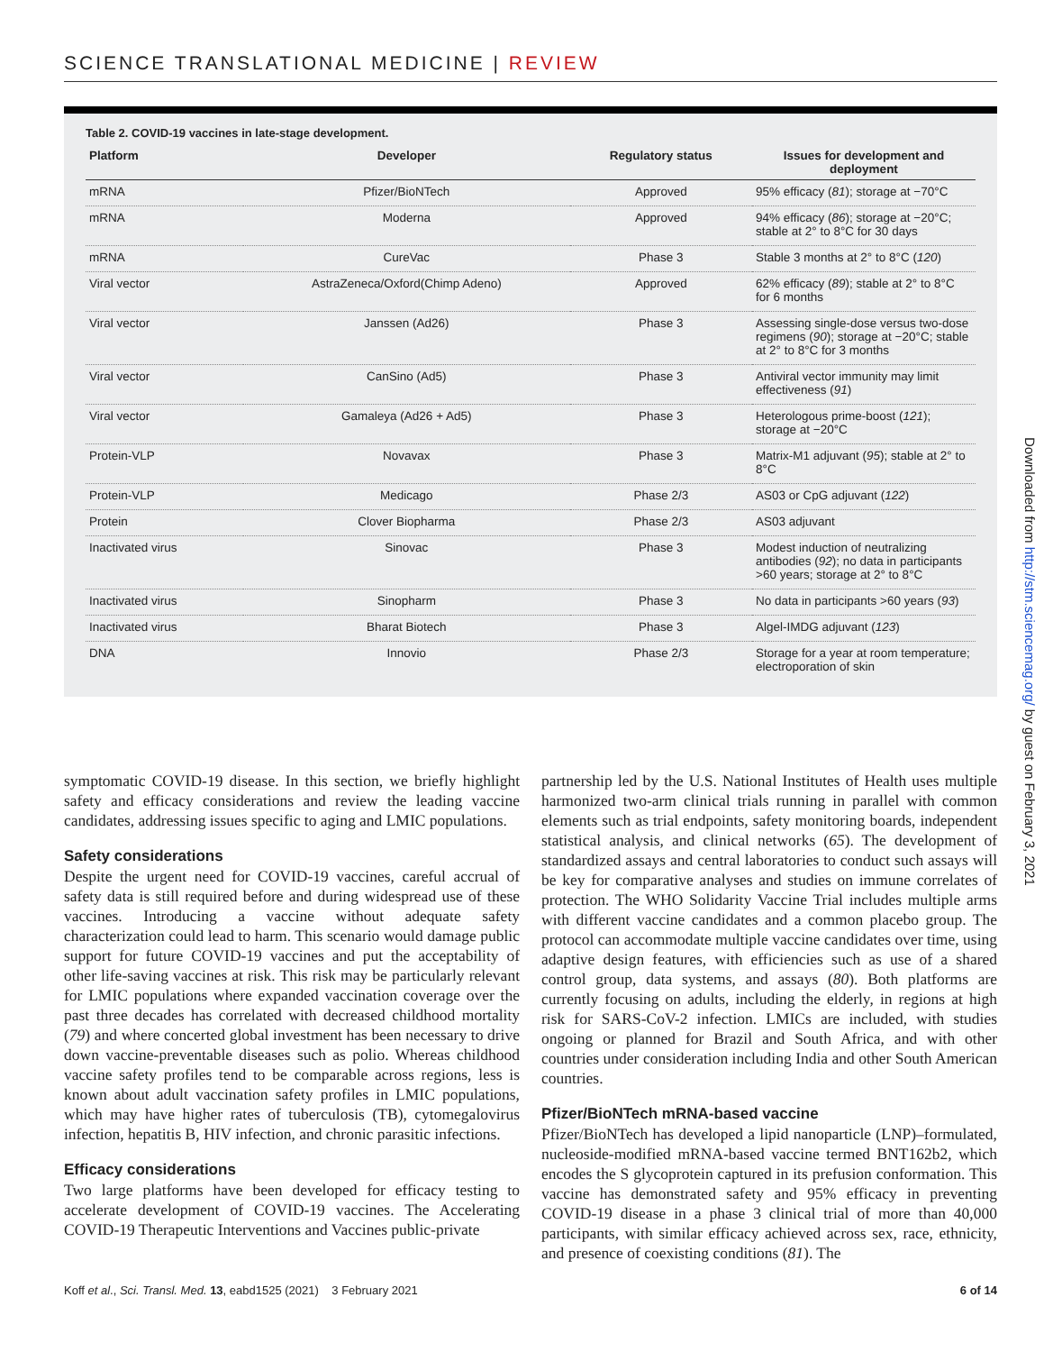SCIENCE TRANSLATIONAL MEDICINE | REVIEW
Table 2. COVID-19 vaccines in late-stage development.
| Platform | Developer | Regulatory status | Issues for development and deployment |
| --- | --- | --- | --- |
| mRNA | Pfizer/BioNTech | Approved | 95% efficacy ( 81 ); storage at −70°C |
| mRNA | Moderna | Approved | 94% efficacy ( 86 ); storage at −20°C; stable at 2° to 8°C for 30 days |
| mRNA | CureVac | Phase 3 | Stable 3 months at 2° to 8°C ( 120 ) |
| Viral vector | AstraZeneca/Oxford(Chimp Adeno) | Approved | 62% efficacy ( 89 ); stable at 2° to 8°C for 6 months |
| Viral vector | Janssen (Ad26) | Phase 3 | Assessing single-dose versus two-dose regimens ( 90 ); storage at −20°C; stable at 2° to 8°C for 3 months |
| Viral vector | CanSino (Ad5) | Phase 3 | Antiviral vector immunity may limit effectiveness ( 91 ) |
| Viral vector | Gamaleya (Ad26 + Ad5) | Phase 3 | Heterologous prime-boost ( 121 ); storage at −20°C |
| Protein-VLP | Novavax | Phase 3 | Matrix-M1 adjuvant ( 95 ); stable at 2° to 8°C |
| Protein-VLP | Medicago | Phase 2/3 | AS03 or CpG adjuvant ( 122 ) |
| Protein | Clover Biopharma | Phase 2/3 | AS03 adjuvant |
| Inactivated virus | Sinovac | Phase 3 | Modest induction of neutralizing antibodies ( 92 ); no data in participants >60 years; storage at 2° to 8°C |
| Inactivated virus | Sinopharm | Phase 3 | No data in participants >60 years ( 93 ) |
| Inactivated virus | Bharat Biotech | Phase 3 | Algel-IMDG adjuvant ( 123 ) |
| DNA | Innovio | Phase 2/3 | Storage for a year at room temperature; electroporation of skin |
symptomatic COVID-19 disease. In this section, we briefly highlight safety and efficacy considerations and review the leading vaccine candidates, addressing issues specific to aging and LMIC populations.
Safety considerations
Despite the urgent need for COVID-19 vaccines, careful accrual of safety data is still required before and during widespread use of these vaccines. Introducing a vaccine without adequate safety characterization could lead to harm. This scenario would damage public support for future COVID-19 vaccines and put the acceptability of other life-saving vaccines at risk. This risk may be particularly relevant for LMIC populations where expanded vaccination coverage over the past three decades has correlated with decreased childhood mortality (79) and where concerted global investment has been necessary to drive down vaccine-preventable diseases such as polio. Whereas childhood vaccine safety profiles tend to be comparable across regions, less is known about adult vaccination safety profiles in LMIC populations, which may have higher rates of tuberculosis (TB), cytomegalovirus infection, hepatitis B, HIV infection, and chronic parasitic infections.
Efficacy considerations
Two large platforms have been developed for efficacy testing to accelerate development of COVID-19 vaccines. The Accelerating COVID-19 Therapeutic Interventions and Vaccines public-private
partnership led by the U.S. National Institutes of Health uses multiple harmonized two-arm clinical trials running in parallel with common elements such as trial endpoints, safety monitoring boards, independent statistical analysis, and clinical networks (65). The development of standardized assays and central laboratories to conduct such assays will be key for comparative analyses and studies on immune correlates of protection. The WHO Solidarity Vaccine Trial includes multiple arms with different vaccine candidates and a common placebo group. The protocol can accommodate multiple vaccine candidates over time, using adaptive design features, with efficiencies such as use of a shared control group, data systems, and assays (80). Both platforms are currently focusing on adults, including the elderly, in regions at high risk for SARS-CoV-2 infection. LMICs are included, with studies ongoing or planned for Brazil and South Africa, and with other countries under consideration including India and other South American countries.
Pfizer/BioNTech mRNA-based vaccine
Pfizer/BioNTech has developed a lipid nanoparticle (LNP)–formulated, nucleoside-modified mRNA-based vaccine termed BNT162b2, which encodes the S glycoprotein captured in its prefusion conformation. This vaccine has demonstrated safety and 95% efficacy in preventing COVID-19 disease in a phase 3 clinical trial of more than 40,000 participants, with similar efficacy achieved across sex, race, ethnicity, and presence of coexisting conditions (81). The
Koff et al., Sci. Transl. Med. 13, eabd1525 (2021) 3 February 2021 6 of 14
Downloaded from http://stm.sciencemag.org/ by guest on February 3, 2021